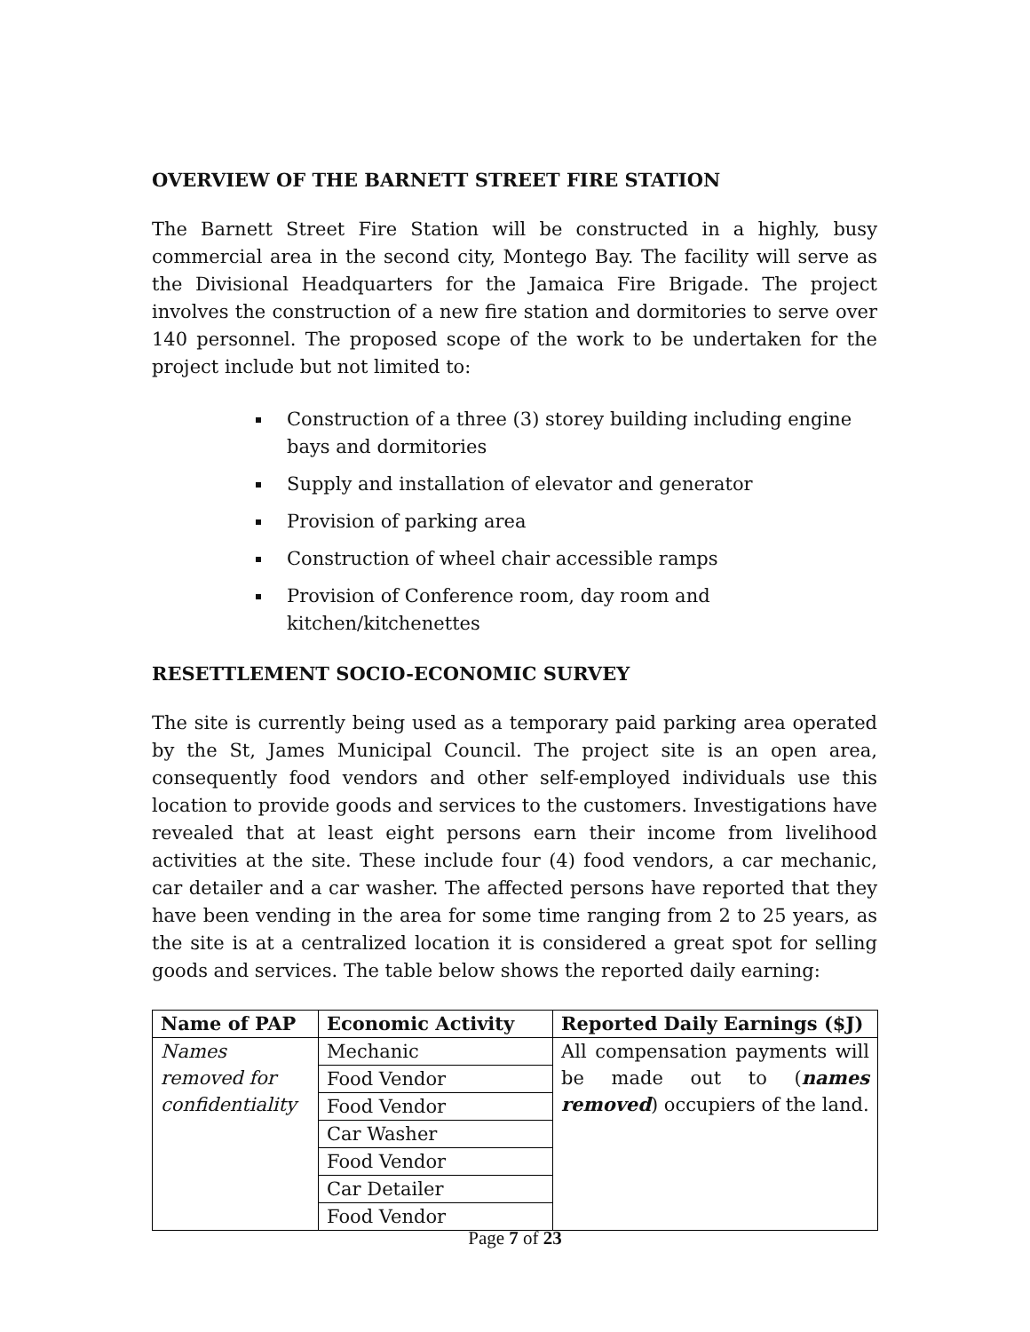OVERVIEW OF THE BARNETT STREET FIRE STATION
The Barnett Street Fire Station will be constructed in a highly, busy commercial area in the second city, Montego Bay. The facility will serve as the Divisional Headquarters for the Jamaica Fire Brigade. The project involves the construction of a new fire station and dormitories to serve over 140 personnel. The proposed scope of the work to be undertaken for the project include but not limited to:
Construction of a three (3) storey building including engine bays and dormitories
Supply and installation of elevator and generator
Provision of parking area
Construction of wheel chair accessible ramps
Provision of Conference room, day room and kitchen/kitchenettes
RESETTLEMENT SOCIO-ECONOMIC SURVEY
The site is currently being used as a temporary paid parking area operated by the St, James Municipal Council. The project site is an open area, consequently food vendors and other self-employed individuals use this location to provide goods and services to the customers. Investigations have revealed that at least eight persons earn their income from livelihood activities at the site. These include four (4) food vendors, a car mechanic, car detailer and a car washer. The affected persons have reported that they have been vending in the area for some time ranging from 2 to 25 years, as the site is at a centralized location it is considered a great spot for selling goods and services. The table below shows the reported daily earning:
| Name of PAP | Economic Activity | Reported Daily Earnings ($J) |
| --- | --- | --- |
| Names removed for confidentiality | Mechanic | All compensation payments will be made out to ( names removed ) occupiers of the land. |
| | Food Vendor | |
| | Food Vendor | |
| | Car Washer | |
| | Food Vendor | |
| | Car Detailer | |
| | Food Vendor | |
Page 7 of 23